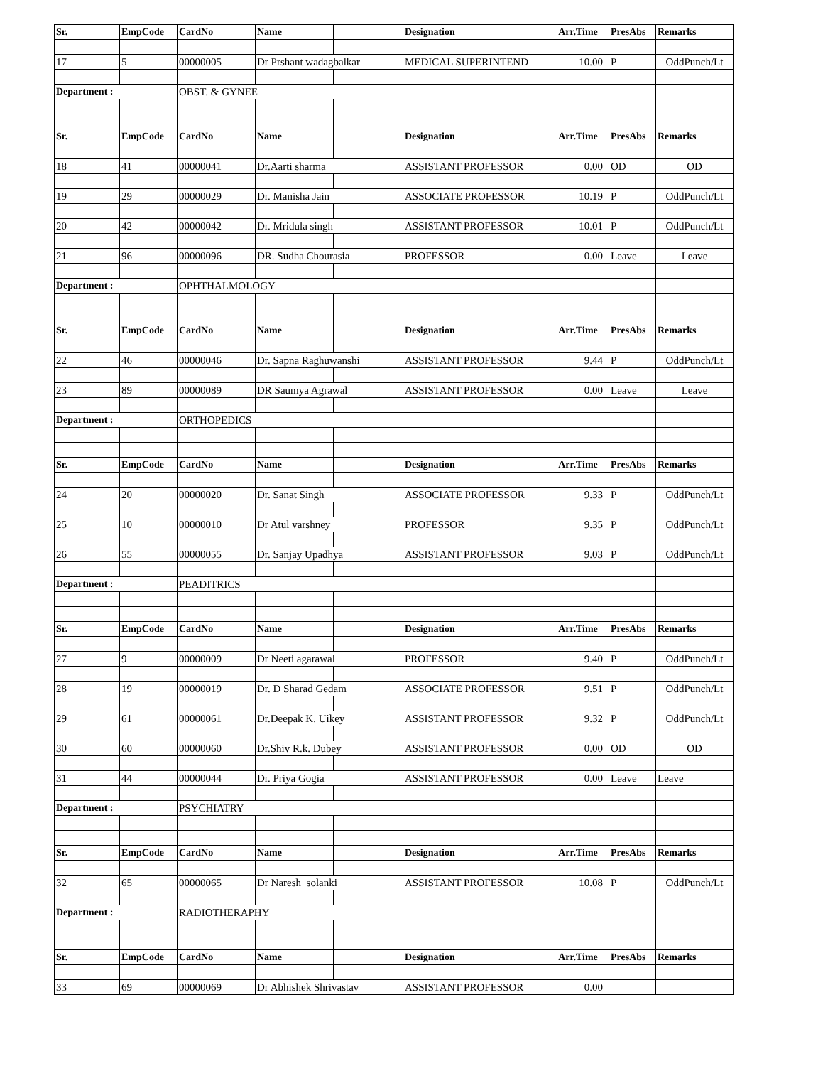| Sr. | EmpCode | CardNo | Name | | Designation | | Arr.Time | PresAbs | Remarks |
| --- | --- | --- | --- | --- | --- | --- | --- | --- | --- |
| 17 | 5 | 00000005 | Dr Prshant wadagbalkar | | MEDICAL SUPERINTEND | | 10.00 | P | OddPunch/Lt |
| Department : | | OBST. & GYNEE | | | | | | | |
| Sr. | EmpCode | CardNo | Name | | Designation | | Arr.Time | PresAbs | Remarks |
| 18 | 41 | 00000041 | Dr.Aarti sharma | | ASSISTANT PROFESSOR | | 0.00 | OD | OD |
| 19 | 29 | 00000029 | Dr. Manisha Jain | | ASSOCIATE PROFESSOR | | 10.19 | P | OddPunch/Lt |
| 20 | 42 | 00000042 | Dr. Mridula singh | | ASSISTANT PROFESSOR | | 10.01 | P | OddPunch/Lt |
| 21 | 96 | 00000096 | DR. Sudha Chourasia | | PROFESSOR | | 0.00 | Leave | Leave |
| Department : | | OPHTHALMOLOGY | | | | | | | |
| Sr. | EmpCode | CardNo | Name | | Designation | | Arr.Time | PresAbs | Remarks |
| 22 | 46 | 00000046 | Dr. Sapna Raghuwanshi | | ASSISTANT PROFESSOR | | 9.44 | P | OddPunch/Lt |
| 23 | 89 | 00000089 | DR Saumya Agrawal | | ASSISTANT PROFESSOR | | 0.00 | Leave | Leave |
| Department : | | ORTHOPEDICS | | | | | | | |
| Sr. | EmpCode | CardNo | Name | | Designation | | Arr.Time | PresAbs | Remarks |
| 24 | 20 | 00000020 | Dr. Sanat Singh | | ASSOCIATE PROFESSOR | | 9.33 | P | OddPunch/Lt |
| 25 | 10 | 00000010 | Dr Atul varshney | | PROFESSOR | | 9.35 | P | OddPunch/Lt |
| 26 | 55 | 00000055 | Dr. Sanjay Upadhya | | ASSISTANT PROFESSOR | | 9.03 | P | OddPunch/Lt |
| Department : | | PEADITRICS | | | | | | | |
| Sr. | EmpCode | CardNo | Name | | Designation | | Arr.Time | PresAbs | Remarks |
| 27 | 9 | 00000009 | Dr Neeti agarawal | | PROFESSOR | | 9.40 | P | OddPunch/Lt |
| 28 | 19 | 00000019 | Dr. D Sharad Gedam | | ASSOCIATE PROFESSOR | | 9.51 | P | OddPunch/Lt |
| 29 | 61 | 00000061 | Dr.Deepak K. Uikey | | ASSISTANT PROFESSOR | | 9.32 | P | OddPunch/Lt |
| 30 | 60 | 00000060 | Dr.Shiv R.k. Dubey | | ASSISTANT PROFESSOR | | 0.00 | OD | OD |
| 31 | 44 | 00000044 | Dr. Priya Gogia | | ASSISTANT PROFESSOR | | 0.00 | Leave | Leave |
| Department : | | PSYCHIATRY | | | | | | | |
| Sr. | EmpCode | CardNo | Name | | Designation | | Arr.Time | PresAbs | Remarks |
| 32 | 65 | 00000065 | Dr Naresh solanki | | ASSISTANT PROFESSOR | | 10.08 | P | OddPunch/Lt |
| Department : | | RADIOTHERAPHY | | | | | | | |
| Sr. | EmpCode | CardNo | Name | | Designation | | Arr.Time | PresAbs | Remarks |
| 33 | 69 | 00000069 | Dr Abhishek Shrivastav | | ASSISTANT PROFESSOR | | 0.00 | | |